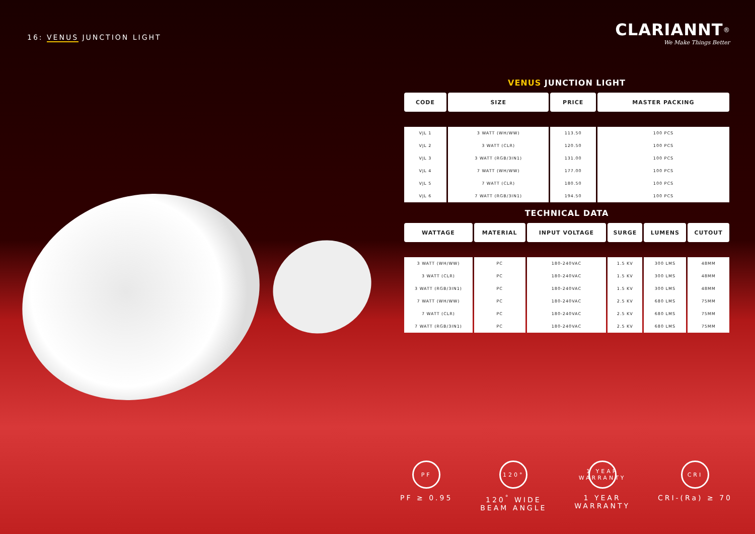16: VENUS JUNCTION LIGHT
CLARIANNT<sup>®</sup>
We Make Things Better
VENUS JUNCTION LIGHT
| CODE | SIZE | PRICE | MASTER PACKING |
| --- | --- | --- | --- |
| VJL 1 | 3 WATT (WH/WW) | 113.50 | 100 PCS |
| VJL 2 | 3 WATT (CLR) | 120.50 | 100 PCS |
| VJL 3 | 3 WATT (RGB/3IN1) | 131.00 | 100 PCS |
| VJL 4 | 7 WATT (WH/WW) | 177.00 | 100 PCS |
| VJL 5 | 7 WATT (CLR) | 180.50 | 100 PCS |
| VJL 6 | 7 WATT (RGB/3IN1) | 194.50 | 100 PCS |
TECHNICAL DATA
| WATTAGE | MATERIAL | INPUT VOLTAGE | SURGE | LUMENS | CUTOUT |
| --- | --- | --- | --- | --- | --- |
| 3 WATT (WH/WW) | PC | 180-240VAC | 1.5 KV | 300 LMS | 48MM |
| 3 WATT (CLR) | PC | 180-240VAC | 1.5 KV | 300 LMS | 48MM |
| 3 WATT (RGB/3IN1) | PC | 180-240VAC | 1.5 KV | 300 LMS | 48MM |
| 7 WATT (WH/WW) | PC | 180-240VAC | 2.5 KV | 680 LMS | 75MM |
| 7 WATT (CLR) | PC | 180-240VAC | 2.5 KV | 680 LMS | 75MM |
| 7 WATT (RGB/3IN1) | PC | 180-240VAC | 2.5 KV | 680 LMS | 75MM |
PF
PF ≥ 0.95
120°
120<sup>°</sup> WIDE
BEAM ANGLE
1 YEAR WARRANTY
1 YEAR
WARRANTY
CRI
CRI-(Ra) ≥ 70